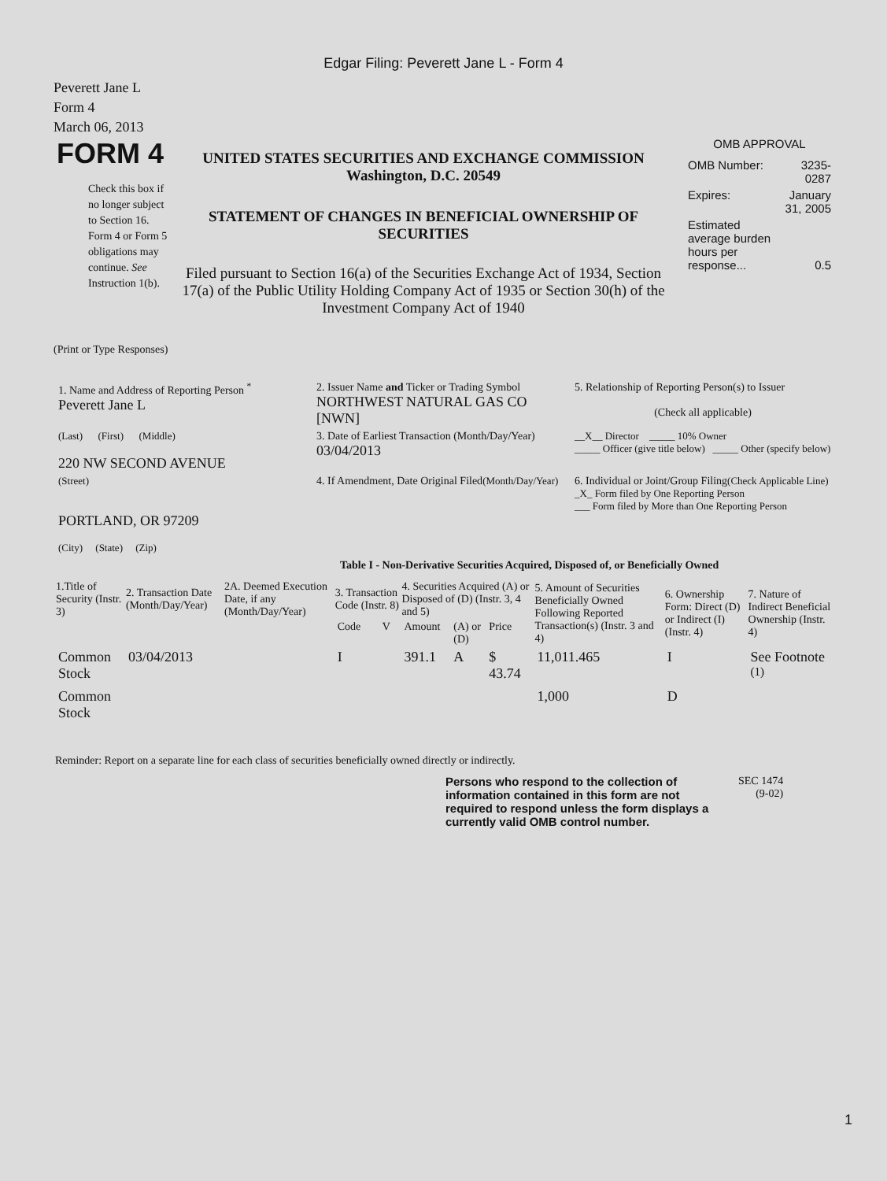Edgar Filing: Peverett Jane L - Form 4
Peverett Jane L
Form 4
March 06, 2013
FORM 4
Check this box if no longer subject to Section 16. Form 4 or Form 5 obligations may continue. See Instruction 1(b).
UNITED STATES SECURITIES AND EXCHANGE COMMISSION
Washington, D.C. 20549
STATEMENT OF CHANGES IN BENEFICIAL OWNERSHIP OF SECURITIES
Filed pursuant to Section 16(a) of the Securities Exchange Act of 1934, Section 17(a) of the Public Utility Holding Company Act of 1935 or Section 30(h) of the Investment Company Act of 1940
OMB APPROVAL
| OMB Number: | 3235-0287 |
| Expires: | January 31, 2005 |
| Estimated average burden hours per response... | 0.5 |
(Print or Type Responses)
| 1. Name and Address of Reporting Person <sup>*</sup> Peverett Jane L | 2. Issuer Name and Ticker or Trading Symbol NORTHWEST NATURAL GAS CO [NWN] | 5. Relationship of Reporting Person(s) to Issuer (Check all applicable) |
| (Last) (First) (Middle) 220 NW SECOND AVENUE | 3. Date of Earliest Transaction (Month/Day/Year) 03/04/2013 | __X__ Director _____ 10% Owner _____ Officer (give title below) _____ Other (specify below) |
| (Street) PORTLAND, OR 97209 (City) (State) (Zip) | 4. If Amendment, Date Original Filed (Month/Day/Year) | 6. Individual or Joint/Group Filing (Check Applicable Line) _X_ Form filed by One Reporting Person ___ Form filed by More than One Reporting Person |
Table I - Non-Derivative Securities Acquired, Disposed of, or Beneficially Owned
| 1.Title of Security (Instr. 3) | 2. Transaction Date (Month/Day/Year) | 2A. Deemed Execution Date, if any (Month/Day/Year) | 3. Transaction Code (Instr. 8) | | 4. Securities Acquired (A) or Disposed of (D) (Instr. 3, 4 and 5) | | | 5. Amount of Securities Beneficially Owned Following Reported Transaction(s) (Instr. 3 and 4) | 6. Ownership Form: Direct (D) or Indirect (I) (Instr. 4) | 7. Nature of Indirect Beneficial Ownership (Instr. 4) |
| --- | --- | --- | --- | --- | --- | --- | --- | --- | --- | --- |
| | | | Code | V | Amount | (A) or (D) | Price | | | |
| Common Stock | 03/04/2013 | | I | | 391.1 | A | $ 43.74 | 11,011.465 | I | See Footnote <sup>(1)</sup> |
| Common Stock | | | | | | | | 1,000 | D | |
Reminder: Report on a separate line for each class of securities beneficially owned directly or indirectly.
Persons who respond to the collection of information contained in this form are not required to respond unless the form displays a currently valid OMB control number.
SEC 1474
(9-02)
1